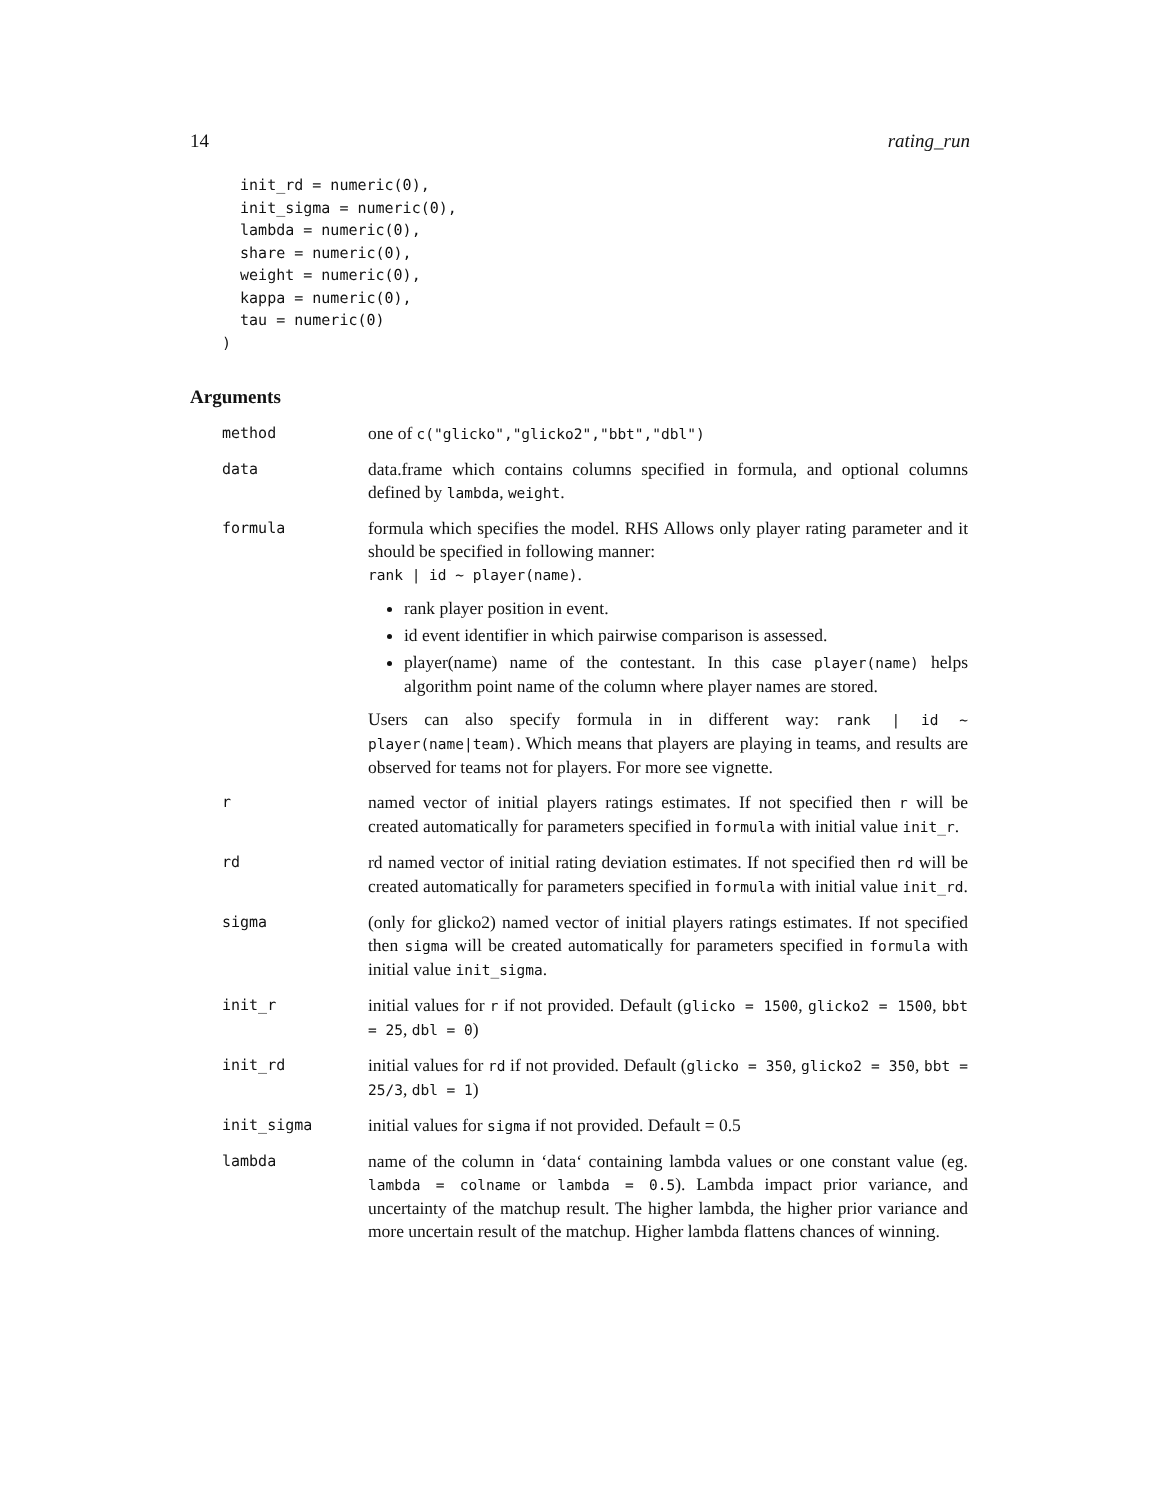14 rating_run
  init_rd = numeric(0),
  init_sigma = numeric(0),
  lambda = numeric(0),
  share = numeric(0),
  weight = numeric(0),
  kappa = numeric(0),
  tau = numeric(0)
)
Arguments
| method | one of c("glicko","glicko2","bbt","dbl") |
| data | data.frame which contains columns specified in formula, and optional columns defined by lambda , weight . |
| formula | formula which specifies the model. RHS Allows only player rating parameter and it should be specified in following manner: rank / id ~ player(name) . rank player position in event. id event identifier in which pairwise comparison is assessed. player(name) name of the contestant. In this case player(name) helps algorithm point name of the column where player names are stored. Users can also specify formula in in different way: rank / id ~ player(name/team) . Which means that players are playing in teams, and results are observed for teams not for players. For more see vignette. |
| r | named vector of initial players ratings estimates. If not specified then r will be created automatically for parameters specified in formula with initial value init_r . |
| rd | rd named vector of initial rating deviation estimates. If not specified then rd will be created automatically for parameters specified in formula with initial value init_rd . |
| sigma | (only for glicko2) named vector of initial players ratings estimates. If not specified then sigma will be created automatically for parameters specified in formula with initial value init_sigma . |
| init_r | initial values for r if not provided. Default ( glicko = 1500 , glicko2 = 1500 , bbt = 25 , dbl = 0 ) |
| init_rd | initial values for rd if not provided. Default ( glicko = 350 , glicko2 = 350 , bbt = 25/3 , dbl = 1 ) |
| init_sigma | initial values for sigma if not provided. Default = 0.5 |
| lambda | name of the column in ‘data‘ containing lambda values or one constant value (eg. lambda = colname or lambda = 0.5 ). Lambda impact prior variance, and uncertainty of the matchup result. The higher lambda, the higher prior variance and more uncertain result of the matchup. Higher lambda flattens chances of winning. |